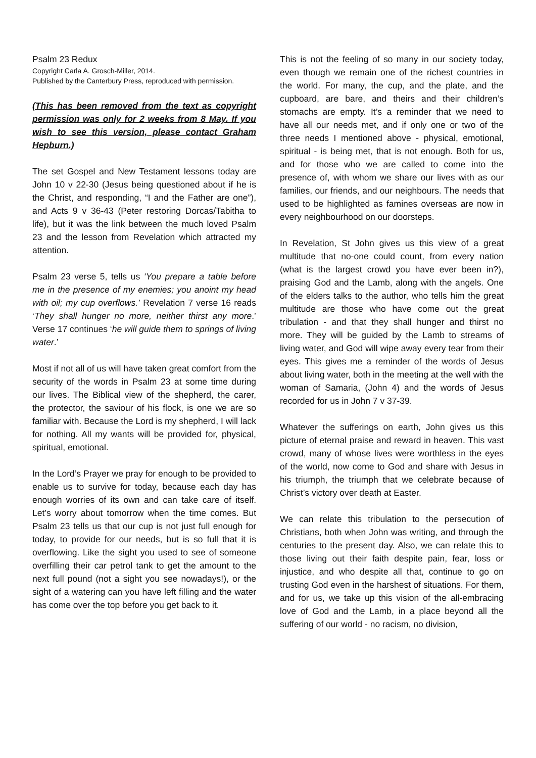Psalm 23 Redux
Copyright Carla A. Grosch-Miller, 2014.
Published by the Canterbury Press, reproduced with permission.
(This has been removed from the text as copyright permission was only for 2 weeks from 8 May. If you wish to see this version, please contact Graham Hepburn.)
The set Gospel and New Testament lessons today are John 10 v 22-30 (Jesus being questioned about if he is the Christ, and responding, “I and the Father are one”), and Acts 9 v 36-43 (Peter restoring Dorcas/Tabitha to life), but it was the link between the much loved Psalm 23 and the lesson from Revelation which attracted my attention.
Psalm 23 verse 5, tells us ‘You prepare a table before me in the presence of my enemies; you anoint my head with oil; my cup overflows.’ Revelation 7 verse 16 reads ‘They shall hunger no more, neither thirst any more.’ Verse 17 continues ‘he will guide them to springs of living water.’
Most if not all of us will have taken great comfort from the security of the words in Psalm 23 at some time during our lives. The Biblical view of the shepherd, the carer, the protector, the saviour of his flock, is one we are so familiar with. Because the Lord is my shepherd, I will lack for nothing. All my wants will be provided for, physical, spiritual, emotional.
In the Lord’s Prayer we pray for enough to be provided to enable us to survive for today, because each day has enough worries of its own and can take care of itself. Let’s worry about tomorrow when the time comes. But Psalm 23 tells us that our cup is not just full enough for today, to provide for our needs, but is so full that it is overflowing. Like the sight you used to see of someone overfilling their car petrol tank to get the amount to the next full pound (not a sight you see nowadays!), or the sight of a watering can you have left filling and the water has come over the top before you get back to it.
This is not the feeling of so many in our society today, even though we remain one of the richest countries in the world. For many, the cup, and the plate, and the cupboard, are bare, and theirs and their children’s stomachs are empty. It’s a reminder that we need to have all our needs met, and if only one or two of the three needs I mentioned above - physical, emotional, spiritual - is being met, that is not enough. Both for us, and for those who we are called to come into the presence of, with whom we share our lives with as our families, our friends, and our neighbours. The needs that used to be highlighted as famines overseas are now in every neighbourhood on our doorsteps.
In Revelation, St John gives us this view of a great multitude that no-one could count, from every nation (what is the largest crowd you have ever been in?), praising God and the Lamb, along with the angels. One of the elders talks to the author, who tells him the great multitude are those who have come out the great tribulation - and that they shall hunger and thirst no more. They will be guided by the Lamb to streams of living water, and God will wipe away every tear from their eyes. This gives me a reminder of the words of Jesus about living water, both in the meeting at the well with the woman of Samaria, (John 4) and the words of Jesus recorded for us in John 7 v 37-39.
Whatever the sufferings on earth, John gives us this picture of eternal praise and reward in heaven. This vast crowd, many of whose lives were worthless in the eyes of the world, now come to God and share with Jesus in his triumph, the triumph that we celebrate because of Christ’s victory over death at Easter.
We can relate this tribulation to the persecution of Christians, both when John was writing, and through the centuries to the present day. Also, we can relate this to those living out their faith despite pain, fear, loss or injustice, and who despite all that, continue to go on trusting God even in the harshest of situations. For them, and for us, we take up this vision of the all-embracing love of God and the Lamb, in a place beyond all the suffering of our world - no racism, no division,